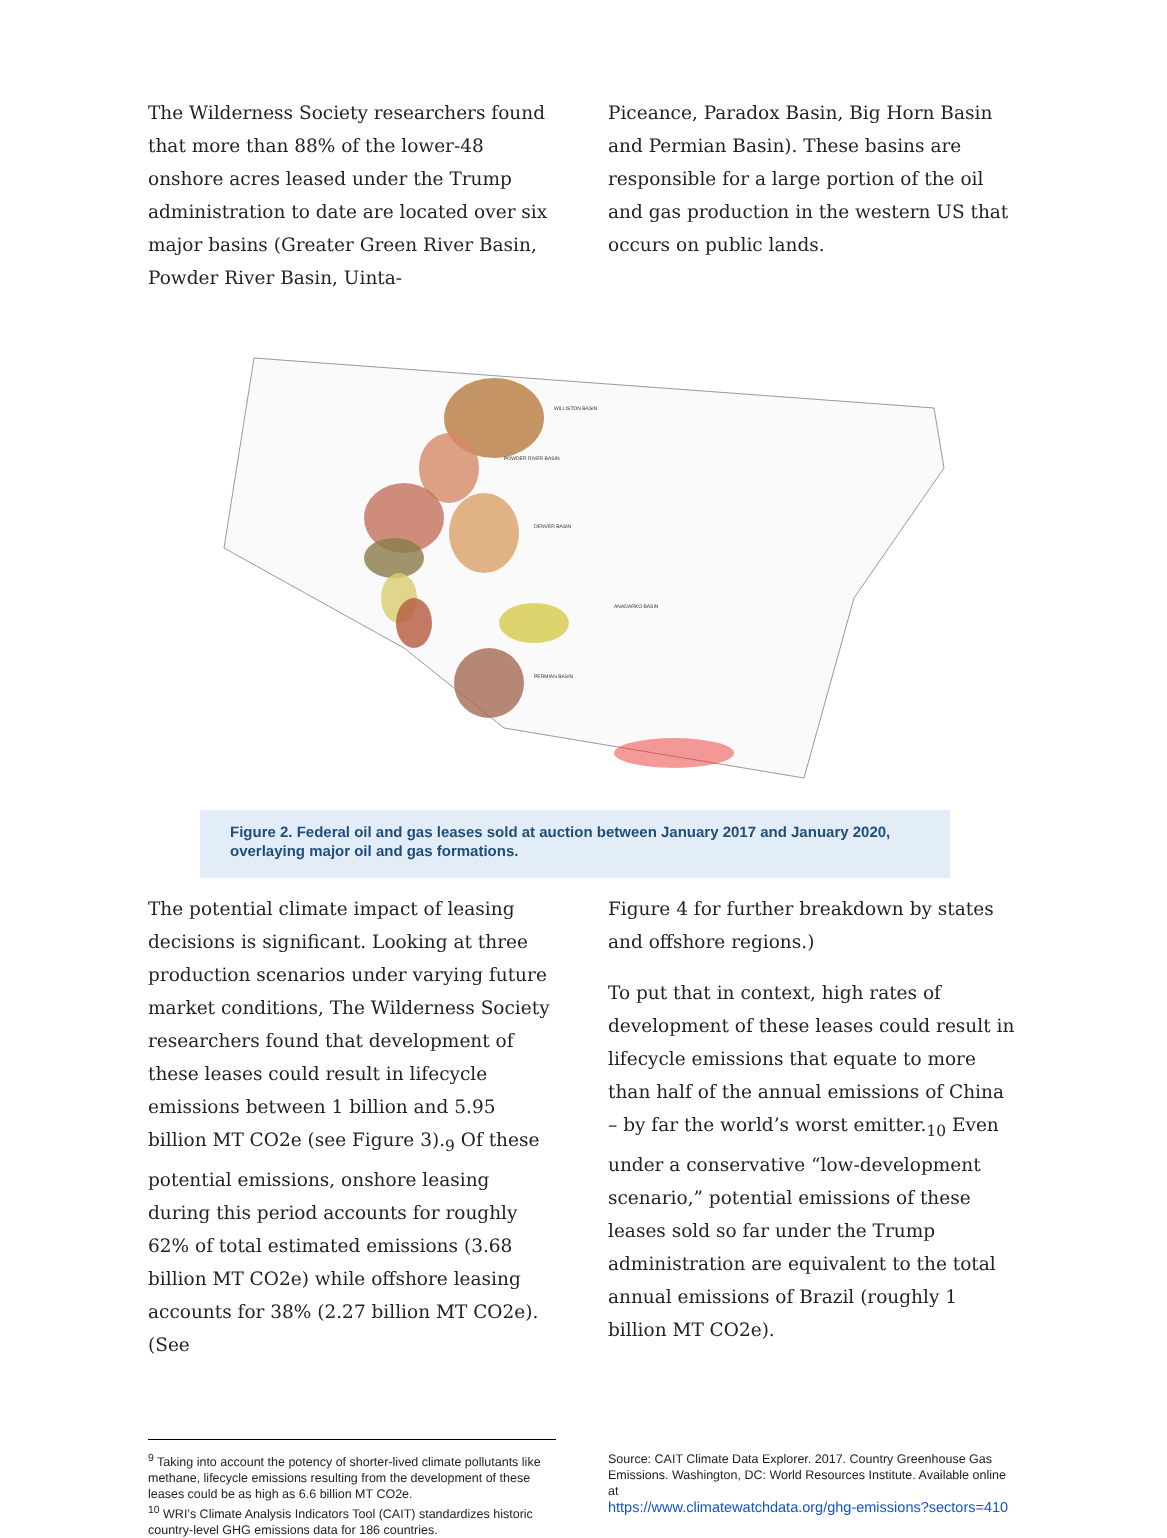The Wilderness Society researchers found that more than 88% of the lower-48 onshore acres leased under the Trump administration to date are located over six major basins (Greater Green River Basin, Powder River Basin, Uinta-
Piceance, Paradox Basin, Big Horn Basin and Permian Basin). These basins are responsible for a large portion of the oil and gas production in the western US that occurs on public lands.
WILLISTON BASIN
POWDER RIVER BASIN
DENVER BASIN
ANADARKO BASIN
PERMIAN BASIN
Figure 2. Federal oil and gas leases sold at auction between January 2017 and January 2020, overlaying major oil and gas formations.
The potential climate impact of leasing decisions is significant. Looking at three production scenarios under varying future market conditions, The Wilderness Society researchers found that development of these leases could result in lifecycle emissions between 1 billion and 5.95 billion MT CO2e (see Figure 3).<sub>9</sub> Of these potential emissions, onshore leasing during this period accounts for roughly 62% of total estimated emissions (3.68 billion MT CO2e) while offshore leasing accounts for 38% (2.27 billion MT CO2e). (See
Figure 4 for further breakdown by states and offshore regions.)
To put that in context, high rates of development of these leases could result in lifecycle emissions that equate to more than half of the annual emissions of China – by far the world’s worst emitter.<sub>10</sub> Even under a conservative “low-development scenario,” potential emissions of these leases sold so far under the Trump administration are equivalent to the total annual emissions of Brazil (roughly 1 billion MT CO2e).
<sup>9</sup> Taking into account the potency of shorter-lived climate pollutants like methane, lifecycle emissions resulting from the development of these leases could be as high as 6.6 billion MT CO2e.
<sup>10</sup> WRI’s Climate Analysis Indicators Tool (CAIT) standardizes historic country-level GHG emissions data for 186 countries.
Source: CAIT Climate Data Explorer. 2017. Country Greenhouse Gas Emissions. Washington, DC: World Resources Institute. Available online at
https://www.climatewatchdata.org/ghg-emissions?sectors=410